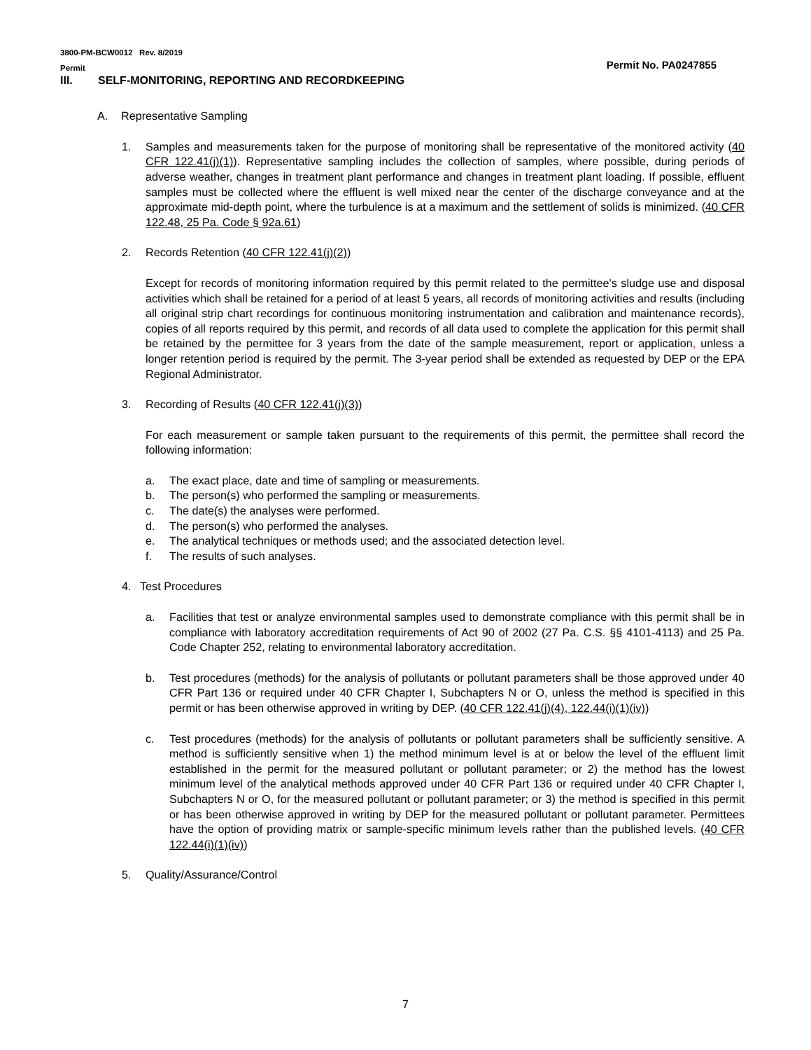3800-PM-BCW0012 Rev. 8/2019
Permit
Permit No. PA0247855
III. SELF-MONITORING, REPORTING AND RECORDKEEPING
A. Representative Sampling
1. Samples and measurements taken for the purpose of monitoring shall be representative of the monitored activity (40 CFR 122.41(j)(1)). Representative sampling includes the collection of samples, where possible, during periods of adverse weather, changes in treatment plant performance and changes in treatment plant loading. If possible, effluent samples must be collected where the effluent is well mixed near the center of the discharge conveyance and at the approximate mid-depth point, where the turbulence is at a maximum and the settlement of solids is minimized. (40 CFR 122.48, 25 Pa. Code § 92a.61)
2. Records Retention (40 CFR 122.41(j)(2))
Except for records of monitoring information required by this permit related to the permittee's sludge use and disposal activities which shall be retained for a period of at least 5 years, all records of monitoring activities and results (including all original strip chart recordings for continuous monitoring instrumentation and calibration and maintenance records), copies of all reports required by this permit, and records of all data used to complete the application for this permit shall be retained by the permittee for 3 years from the date of the sample measurement, report or application, unless a longer retention period is required by the permit. The 3-year period shall be extended as requested by DEP or the EPA Regional Administrator.
3. Recording of Results (40 CFR 122.41(j)(3))
For each measurement or sample taken pursuant to the requirements of this permit, the permittee shall record the following information:
a. The exact place, date and time of sampling or measurements.
b. The person(s) who performed the sampling or measurements.
c. The date(s) the analyses were performed.
d. The person(s) who performed the analyses.
e. The analytical techniques or methods used; and the associated detection level.
f. The results of such analyses.
4. Test Procedures
a. Facilities that test or analyze environmental samples used to demonstrate compliance with this permit shall be in compliance with laboratory accreditation requirements of Act 90 of 2002 (27 Pa. C.S. §§ 4101-4113) and 25 Pa. Code Chapter 252, relating to environmental laboratory accreditation.
b. Test procedures (methods) for the analysis of pollutants or pollutant parameters shall be those approved under 40 CFR Part 136 or required under 40 CFR Chapter I, Subchapters N or O, unless the method is specified in this permit or has been otherwise approved in writing by DEP. (40 CFR 122.41(j)(4), 122.44(i)(1)(iv))
c. Test procedures (methods) for the analysis of pollutants or pollutant parameters shall be sufficiently sensitive. A method is sufficiently sensitive when 1) the method minimum level is at or below the level of the effluent limit established in the permit for the measured pollutant or pollutant parameter; or 2) the method has the lowest minimum level of the analytical methods approved under 40 CFR Part 136 or required under 40 CFR Chapter I, Subchapters N or O, for the measured pollutant or pollutant parameter; or 3) the method is specified in this permit or has been otherwise approved in writing by DEP for the measured pollutant or pollutant parameter. Permittees have the option of providing matrix or sample-specific minimum levels rather than the published levels. (40 CFR 122.44(i)(1)(iv))
5. Quality/Assurance/Control
7